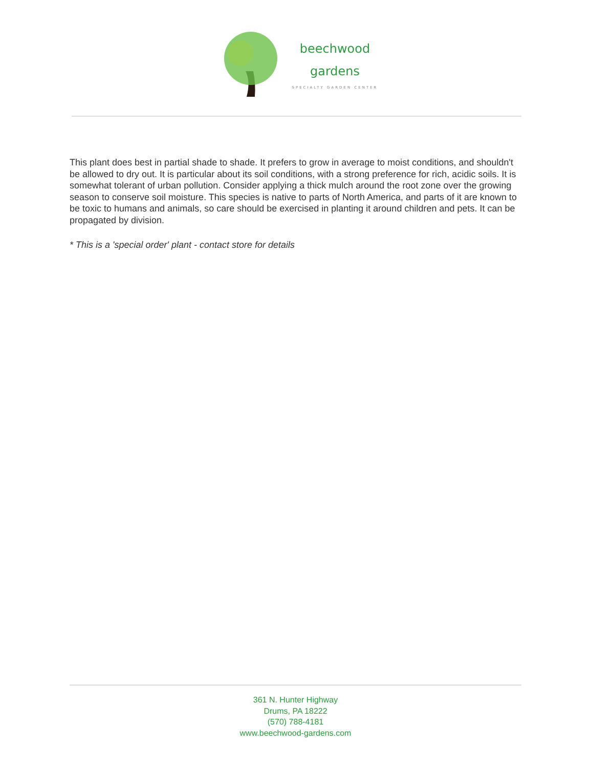beechwood
gardens
SPECIALTY GARDEN CENTER
This plant does best in partial shade to shade. It prefers to grow in average to moist conditions, and shouldn't be allowed to dry out. It is particular about its soil conditions, with a strong preference for rich, acidic soils. It is somewhat tolerant of urban pollution. Consider applying a thick mulch around the root zone over the growing season to conserve soil moisture. This species is native to parts of North America, and parts of it are known to be toxic to humans and animals, so care should be exercised in planting it around children and pets. It can be propagated by division.
* This is a 'special order' plant - contact store for details
361 N. Hunter Highway
Drums, PA 18222
(570) 788-4181
www.beechwood-gardens.com